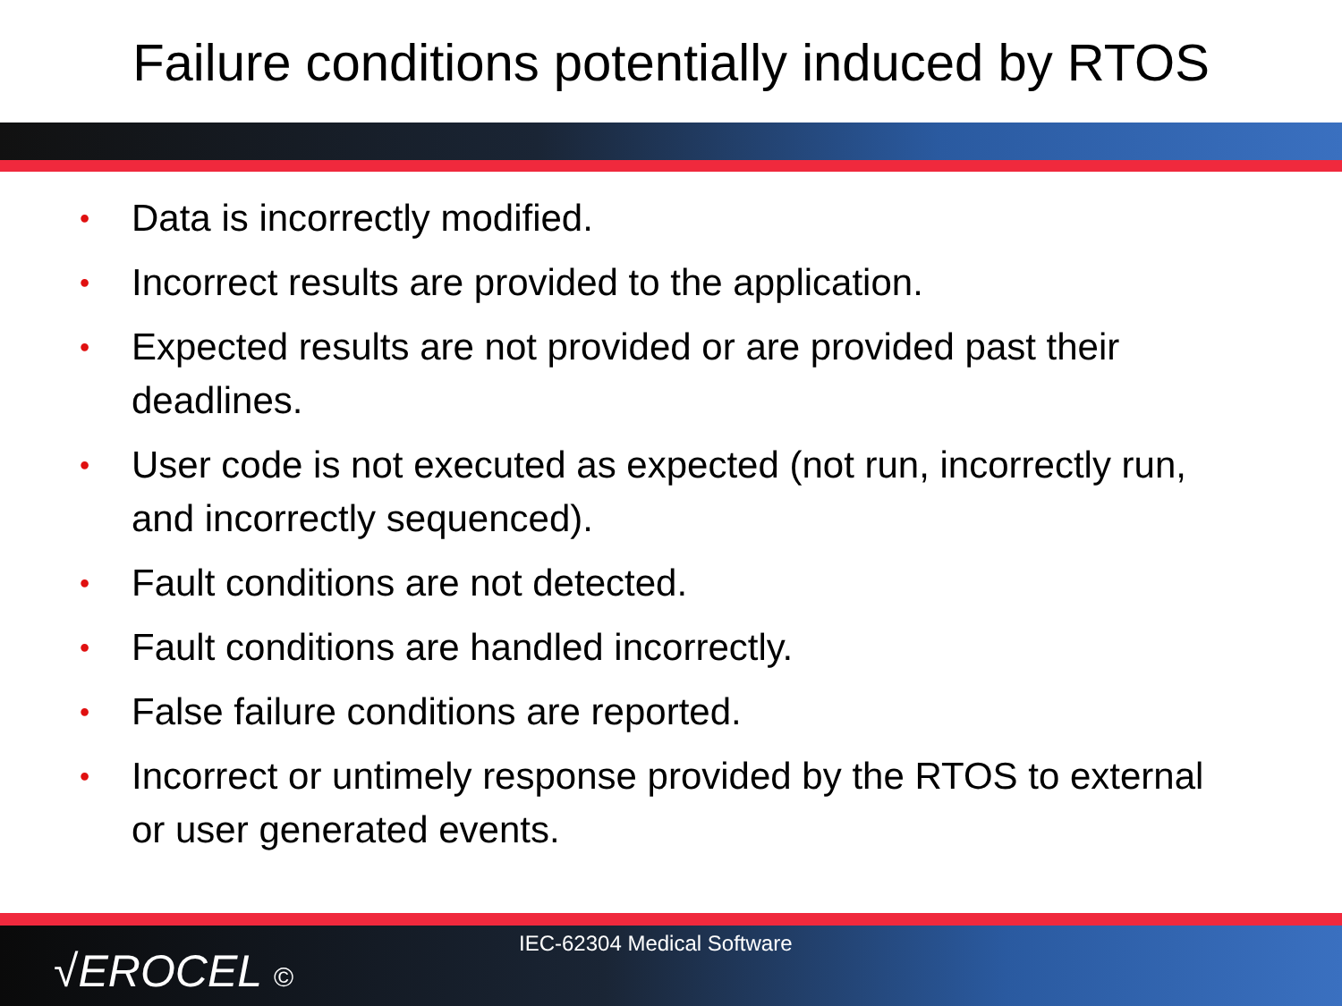Failure conditions potentially induced by RTOS
• Data is incorrectly modified.
• Incorrect results are provided to the application.
• Expected results are not provided or are provided past their deadlines.
• User code is not executed as expected (not run, incorrectly run, and incorrectly sequenced).
• Fault conditions are not detected.
• Fault conditions are handled incorrectly.
• False failure conditions are reported.
• Incorrect or untimely response provided by the RTOS to external or user generated events.
√EROCEL ©
IEC-62304 Medical Software